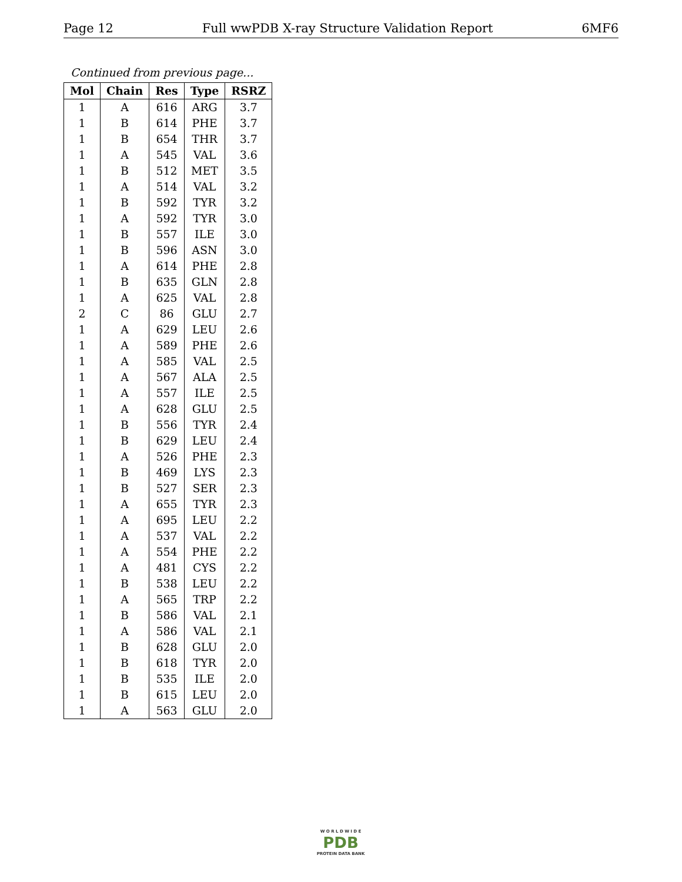Page 12 Full wwPDB X-ray Structure Validation Report 6MF6
Continued from previous page...
| Mol | Chain | Res | Type | RSRZ |
| --- | --- | --- | --- | --- |
| 1 | A | 616 | ARG | 3.7 |
| 1 | B | 614 | PHE | 3.7 |
| 1 | B | 654 | THR | 3.7 |
| 1 | A | 545 | VAL | 3.6 |
| 1 | B | 512 | MET | 3.5 |
| 1 | A | 514 | VAL | 3.2 |
| 1 | B | 592 | TYR | 3.2 |
| 1 | A | 592 | TYR | 3.0 |
| 1 | B | 557 | ILE | 3.0 |
| 1 | B | 596 | ASN | 3.0 |
| 1 | A | 614 | PHE | 2.8 |
| 1 | B | 635 | GLN | 2.8 |
| 1 | A | 625 | VAL | 2.8 |
| 2 | C | 86 | GLU | 2.7 |
| 1 | A | 629 | LEU | 2.6 |
| 1 | A | 589 | PHE | 2.6 |
| 1 | A | 585 | VAL | 2.5 |
| 1 | A | 567 | ALA | 2.5 |
| 1 | A | 557 | ILE | 2.5 |
| 1 | A | 628 | GLU | 2.5 |
| 1 | B | 556 | TYR | 2.4 |
| 1 | B | 629 | LEU | 2.4 |
| 1 | A | 526 | PHE | 2.3 |
| 1 | B | 469 | LYS | 2.3 |
| 1 | B | 527 | SER | 2.3 |
| 1 | A | 655 | TYR | 2.3 |
| 1 | A | 695 | LEU | 2.2 |
| 1 | A | 537 | VAL | 2.2 |
| 1 | A | 554 | PHE | 2.2 |
| 1 | A | 481 | CYS | 2.2 |
| 1 | B | 538 | LEU | 2.2 |
| 1 | A | 565 | TRP | 2.2 |
| 1 | B | 586 | VAL | 2.1 |
| 1 | A | 586 | VAL | 2.1 |
| 1 | B | 628 | GLU | 2.0 |
| 1 | B | 618 | TYR | 2.0 |
| 1 | B | 535 | ILE | 2.0 |
| 1 | B | 615 | LEU | 2.0 |
| 1 | A | 563 | GLU | 2.0 |
W O R L D W I D E
PDB
PROTEIN DATA BANK